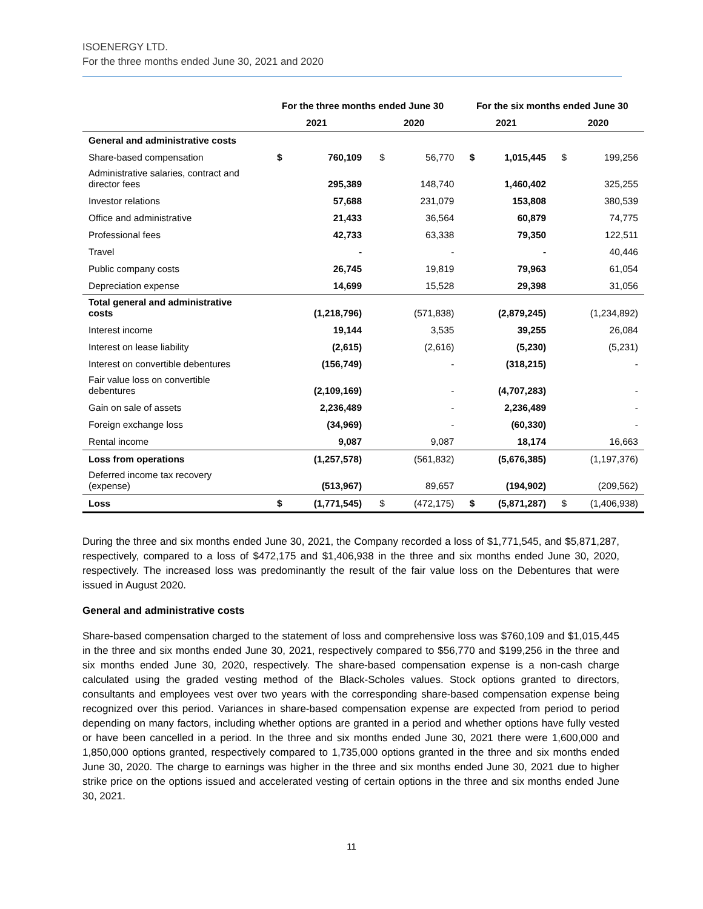ISOENERGY LTD.
For the three months ended June 30, 2021 and 2020
| | For the three months ended June 30 | | | | For the six months ended June 30 | | | |
| --- | --- | --- | --- | --- | --- | --- | --- | --- |
| | 2021 | | 2020 | | 2021 | | 2020 | |
| General and administrative costs | | | | | | | | |
| Share-based compensation | $ | 760,109 | $ | 56,770 | $ | 1,015,445 | $ | 199,256 |
| Administrative salaries, contract and director fees | | 295,389 | | 148,740 | | 1,460,402 | | 325,255 |
| Investor relations | | 57,688 | | 231,079 | | 153,808 | | 380,539 |
| Office and administrative | | 21,433 | | 36,564 | | 60,879 | | 74,775 |
| Professional fees | | 42,733 | | 63,338 | | 79,350 | | 122,511 |
| Travel | | - | | - | | - | | 40,446 |
| Public company costs | | 26,745 | | 19,819 | | 79,963 | | 61,054 |
| Depreciation expense | | 14,699 | | 15,528 | | 29,398 | | 31,056 |
| Total general and administrative costs | | (1,218,796) | | (571,838) | | (2,879,245) | | (1,234,892) |
| Interest income | | 19,144 | | 3,535 | | 39,255 | | 26,084 |
| Interest on lease liability | | (2,615) | | (2,616) | | (5,230) | | (5,231) |
| Interest on convertible debentures | | (156,749) | | - | | (318,215) | | - |
| Fair value loss on convertible debentures | | (2,109,169) | | - | | (4,707,283) | | - |
| Gain on sale of assets | | 2,236,489 | | - | | 2,236,489 | | - |
| Foreign exchange loss | | (34,969) | | - | | (60,330) | | - |
| Rental income | | 9,087 | | 9,087 | | 18,174 | | 16,663 |
| Loss from operations | | (1,257,578) | | (561,832) | | (5,676,385) | | (1,197,376) |
| Deferred income tax recovery (expense) | | (513,967) | | 89,657 | | (194,902) | | (209,562) |
| Loss | $ | (1,771,545) | $ | (472,175) | $ | (5,871,287) | $ | (1,406,938) |
During the three and six months ended June 30, 2021, the Company recorded a loss of $1,771,545, and $5,871,287, respectively, compared to a loss of $472,175 and $1,406,938 in the three and six months ended June 30, 2020, respectively. The increased loss was predominantly the result of the fair value loss on the Debentures that were issued in August 2020.
General and administrative costs
Share-based compensation charged to the statement of loss and comprehensive loss was $760,109 and $1,015,445 in the three and six months ended June 30, 2021, respectively compared to $56,770 and $199,256 in the three and six months ended June 30, 2020, respectively. The share-based compensation expense is a non-cash charge calculated using the graded vesting method of the Black-Scholes values. Stock options granted to directors, consultants and employees vest over two years with the corresponding share-based compensation expense being recognized over this period. Variances in share-based compensation expense are expected from period to period depending on many factors, including whether options are granted in a period and whether options have fully vested or have been cancelled in a period. In the three and six months ended June 30, 2021 there were 1,600,000 and 1,850,000 options granted, respectively compared to 1,735,000 options granted in the three and six months ended June 30, 2020. The charge to earnings was higher in the three and six months ended June 30, 2021 due to higher strike price on the options issued and accelerated vesting of certain options in the three and six months ended June 30, 2021.
11